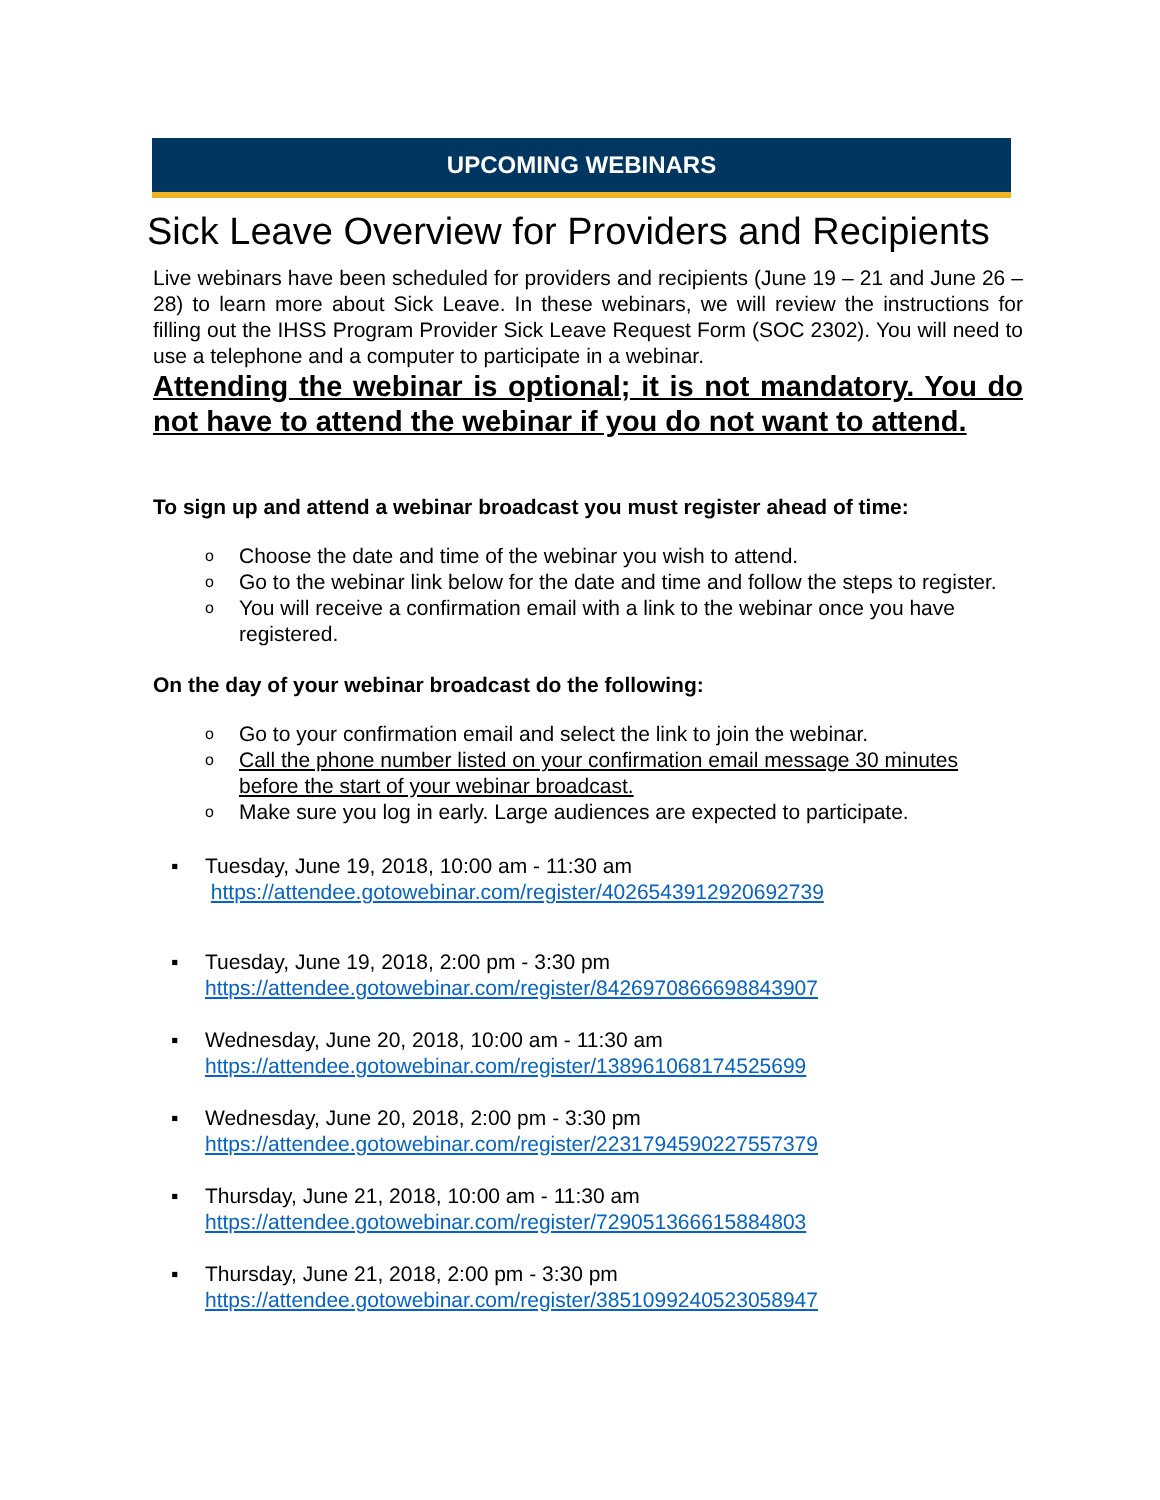UPCOMING WEBINARS
Sick Leave Overview for Providers and Recipients
Live webinars have been scheduled for providers and recipients (June 19 – 21 and June 26 – 28) to learn more about Sick Leave. In these webinars, we will review the instructions for filling out the IHSS Program Provider Sick Leave Request Form (SOC 2302). You will need to use a telephone and a computer to participate in a webinar.
Attending the webinar is optional; it is not mandatory. You do not have to attend the webinar if you do not want to attend.
To sign up and attend a webinar broadcast you must register ahead of time:
o Choose the date and time of the webinar you wish to attend.
o Go to the webinar link below for the date and time and follow the steps to register.
o You will receive a confirmation email with a link to the webinar once you have registered.
On the day of your webinar broadcast do the following:
o Go to your confirmation email and select the link to join the webinar.
o Call the phone number listed on your confirmation email message 30 minutes before the start of your webinar broadcast.
o Make sure you log in early. Large audiences are expected to participate.
▪ Tuesday, June 19, 2018, 10:00 am - 11:30 am
https://attendee.gotowebinar.com/register/4026543912920692739
▪ Tuesday, June 19, 2018, 2:00 pm - 3:30 pm
https://attendee.gotowebinar.com/register/8426970866698843907
▪ Wednesday, June 20, 2018, 10:00 am - 11:30 am
https://attendee.gotowebinar.com/register/138961068174525699
▪ Wednesday, June 20, 2018, 2:00 pm - 3:30 pm
https://attendee.gotowebinar.com/register/2231794590227557379
▪ Thursday, June 21, 2018, 10:00 am - 11:30 am
https://attendee.gotowebinar.com/register/729051366615884803
▪ Thursday, June 21, 2018, 2:00 pm - 3:30 pm
https://attendee.gotowebinar.com/register/3851099240523058947